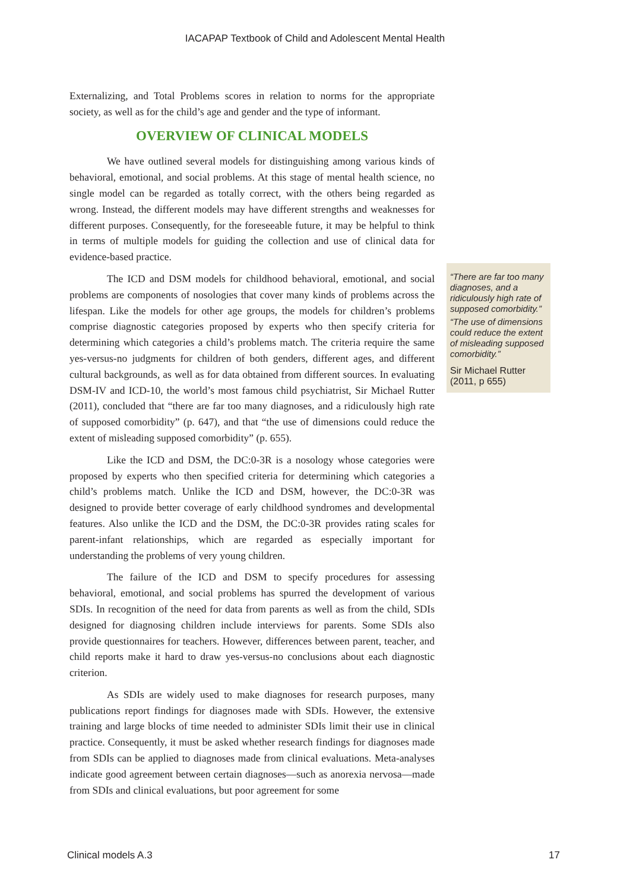IACAPAP Textbook of Child and Adolescent Mental Health
Externalizing, and Total Problems scores in relation to norms for the appropriate society, as well as for the child’s age and gender and the type of informant.
OVERVIEW OF CLINICAL MODELS
We have outlined several models for distinguishing among various kinds of behavioral, emotional, and social problems. At this stage of mental health science, no single model can be regarded as totally correct, with the others being regarded as wrong. Instead, the different models may have different strengths and weaknesses for different purposes. Consequently, for the foreseeable future, it may be helpful to think in terms of multiple models for guiding the collection and use of clinical data for evidence-based practice.
The ICD and DSM models for childhood behavioral, emotional, and social problems are components of nosologies that cover many kinds of problems across the lifespan. Like the models for other age groups, the models for children’s problems comprise diagnostic categories proposed by experts who then specify criteria for determining which categories a child’s problems match. The criteria require the same yes-versus-no judgments for children of both genders, different ages, and different cultural backgrounds, as well as for data obtained from different sources. In evaluating DSM-IV and ICD-10, the world’s most famous child psychiatrist, Sir Michael Rutter (2011), concluded that “there are far too many diagnoses, and a ridiculously high rate of supposed comorbidity” (p. 647), and that “the use of dimensions could reduce the extent of misleading supposed comorbidity” (p. 655).
Like the ICD and DSM, the DC:0-3R is a nosology whose categories were proposed by experts who then specified criteria for determining which categories a child’s problems match. Unlike the ICD and DSM, however, the DC:0-3R was designed to provide better coverage of early childhood syndromes and developmental features. Also unlike the ICD and the DSM, the DC:0-3R provides rating scales for parent-infant relationships, which are regarded as especially important for understanding the problems of very young children.
The failure of the ICD and DSM to specify procedures for assessing behavioral, emotional, and social problems has spurred the development of various SDIs. In recognition of the need for data from parents as well as from the child, SDIs designed for diagnosing children include interviews for parents. Some SDIs also provide questionnaires for teachers. However, differences between parent, teacher, and child reports make it hard to draw yes-versus-no conclusions about each diagnostic criterion.
As SDIs are widely used to make diagnoses for research purposes, many publications report findings for diagnoses made with SDIs. However, the extensive training and large blocks of time needed to administer SDIs limit their use in clinical practice. Consequently, it must be asked whether research findings for diagnoses made from SDIs can be applied to diagnoses made from clinical evaluations. Meta-analyses indicate good agreement between certain diagnoses—such as anorexia nervosa—made from SDIs and clinical evaluations, but poor agreement for some
“There are far too many diagnoses, and a ridiculously high rate of supposed comorbidity.”
“The use of dimensions could reduce the extent of misleading supposed comorbidity.”
Sir Michael Rutter (2011, p 655)
Clinical models A.3 17